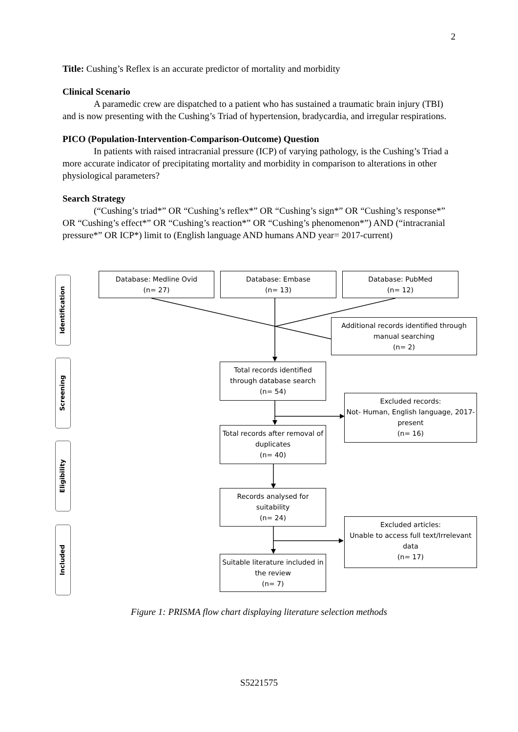2
Title: Cushing’s Reflex is an accurate predictor of mortality and morbidity
Clinical Scenario
A paramedic crew are dispatched to a patient who has sustained a traumatic brain injury (TBI) and is now presenting with the Cushing’s Triad of hypertension, bradycardia, and irregular respirations.
PICO (Population-Intervention-Comparison-Outcome) Question
In patients with raised intracranial pressure (ICP) of varying pathology, is the Cushing’s Triad a more accurate indicator of precipitating mortality and morbidity in comparison to alterations in other physiological parameters?
Search Strategy
(“Cushing’s triad*” OR “Cushing’s reflex*” OR “Cushing’s sign*” OR “Cushing’s response*” OR “Cushing’s effect*” OR “Cushing’s reaction*” OR “Cushing’s phenomenon*”) AND (“intracranial pressure*” OR ICP*) limit to (English language AND humans AND year= 2017-current)
Identification
Screening
Eligibility
Included
Database: Medline Ovid
(n= 27)
Database: Embase
(n= 13)
Database: PubMed
(n= 12)
Additional records identified through manual searching
(n= 2)
Total records identified through database search
(n= 54)
Excluded records:
Not- Human, English language, 2017-present
(n= 16)
Total records after removal of duplicates
(n= 40)
Records analysed for suitability
(n= 24)
Excluded articles:
Unable to access full text/Irrelevant data
(n= 17)
Suitable literature included in the review
(n= 7)
Figure 1: PRISMA flow chart displaying literature selection methods
S5221575